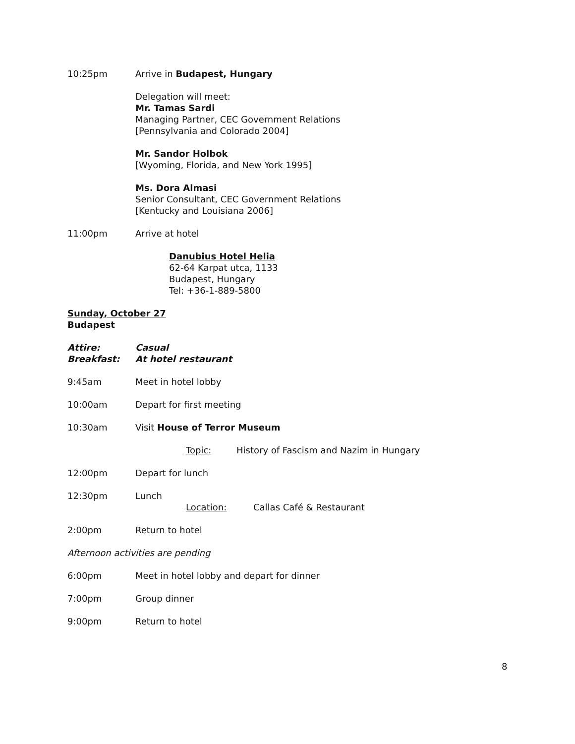10:25pm Arrive in Budapest, Hungary
Delegation will meet:
Mr. Tamas Sardi
Managing Partner, CEC Government Relations
[Pennsylvania and Colorado 2004]
Mr. Sandor Holbok
[Wyoming, Florida, and New York 1995]
Ms. Dora Almasi
Senior Consultant, CEC Government Relations
[Kentucky and Louisiana 2006]
11:00pm Arrive at hotel
Danubius Hotel Helia
62-64 Karpat utca, 1133
Budapest, Hungary
Tel: +36-1-889-5800
Sunday, October 27
Budapest
Attire: Casual
Breakfast: At hotel restaurant
9:45am Meet in hotel lobby
10:00am Depart for first meeting
10:30am Visit House of Terror Museum
Topic: History of Fascism and Nazim in Hungary
12:00pm Depart for lunch
12:30pm Lunch
Location: Callas Café & Restaurant
2:00pm Return to hotel
Afternoon activities are pending
6:00pm Meet in hotel lobby and depart for dinner
7:00pm Group dinner
9:00pm Return to hotel
8